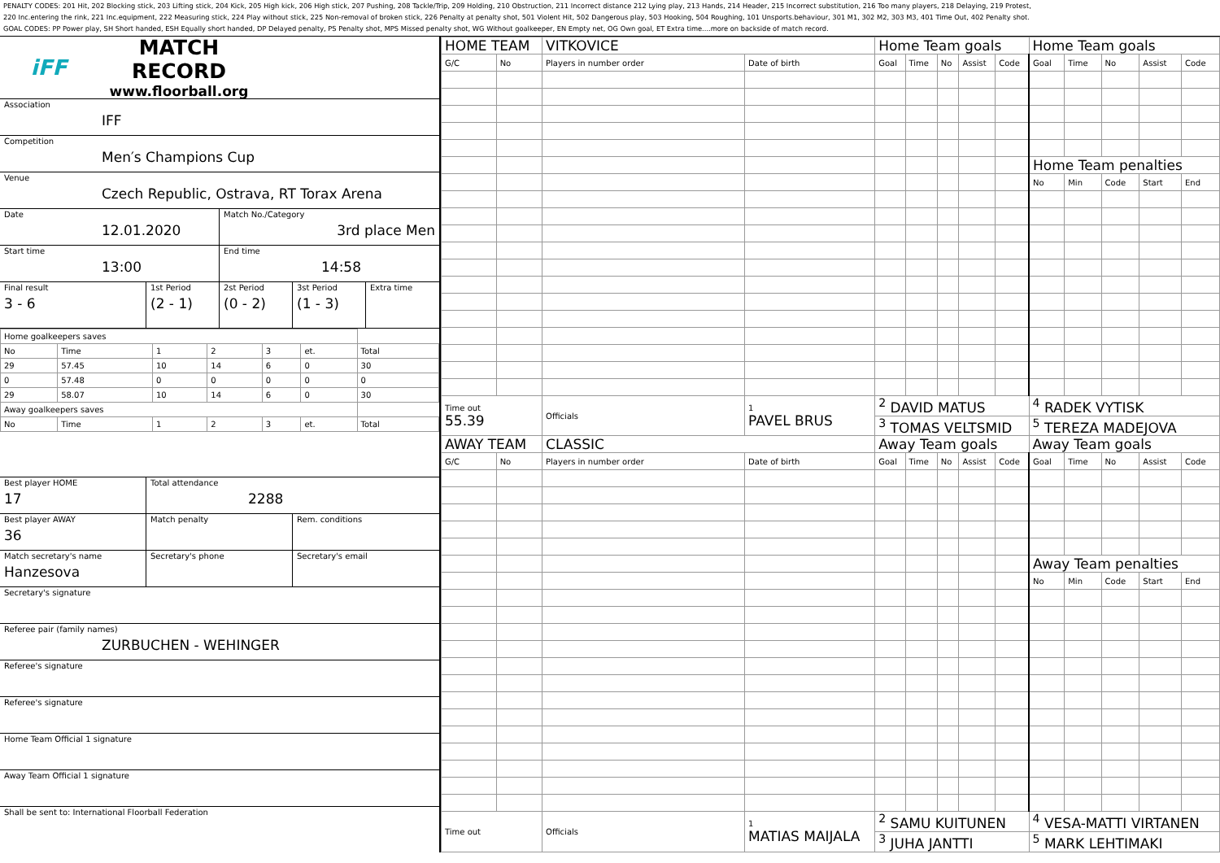PENALTY CODES: 201 Hit, 202 Blocking stick, 203 Lifting stick, 204 Kick, 205 High kick, 206 High stick, 207 Pushing, 208 Tackle/Trip, 209 Holding, 210 Obstruction, 211 Incorrect distance 212 Lying play, 213 Hands, 214 Header, 215 Incorrect substitution, 216 Too many players, 218 Delaying, 219 Protest,
220 Inc.entering the rink, 221 Inc.equipment, 222 Measuring stick, 224 Play without stick, 225 Non-removal of broken stick, 226 Penalty at penalty shot, 501 Violent Hit, 502 Dangerous play, 503 Hooking, 504 Roughing, 101 Unsports.behaviour, 301 M1, 302 M2, 303 M3, 401 Time Out, 402 Penalty shot.
GOAL CODES: PP Power play, SH Short handed, ESH Equally short handed, DP Delayed penalty, PS Penalty shot, MPS Missed penalty shot, WG Without goalkeeper, EN Empty net, OG Own goal, ET Extra time....more on backside of match record.
iFF
MATCH RECORD
www.floorball.org
Association
IFF
Competition
Men′s Champions Cup
Venue
Czech Republic, Ostrava, RT Torax Arena
Date
12.01.2020
Match No./Category
3rd place Men
Start time
13:00
End time
14:58
Final result
3 - 6
1st Period
(2 - 1)
2st Period
(0 - 2)
3st Period
(1 - 3)
Extra time
| Home goalkeepers saves | | | | | | |
| No | Time | 1 | 2 | 3 | et. | Total |
| 29 | 57.45 | 10 | 14 | 6 | 0 | 30 |
| 0 | 57.48 | 0 | 0 | 0 | 0 | 0 |
| 29 | 58.07 | 10 | 14 | 6 | 0 | 30 |
| Away goalkeepers saves | | | | | | |
| No | Time | 1 | 2 | 3 | et. | Total |
Best player HOME
17
Total attendance
2288
Best player AWAY
36
Match penalty Rem. conditions
Match secretary's name
Hanzesova
Secretary's phone Secretary's email
Secretary's signature
Referee pair (family names)
ZURBUCHEN - WEHINGER
Referee's signature
Referee's signature
Home Team Official 1 signature
Away Team Official 1 signature
Shall be sent to: International Floorball Federation
| HOME TEAM | | VITKOVICE | | Home Team goals | | | | | Home Team goals | | | | |
| G/C | No | Players in number order | Date of birth | Goal | Time | No | Assist | Code | Goal | Time | No | Assist | Code |
| | | | | | | | | | Home Team penalties | | | | |
| | | | | | | | | | No | Min | Code | Start | End |
| Time out 55.39 | | Officials | 1 PAVEL BRUS | <sup>2</sup> DAVID MATUS | | | | | <sup>4</sup> RADEK VYTISK | | | | |
| | | | | <sup>3</sup> TOMAS VELTSMID | | | | | <sup>5</sup> TEREZA MADEJOVA | | | | |
| AWAY TEAM | | CLASSIC | | Away Team goals | | | | | Away Team goals | | | | |
| G/C | No | Players in number order | Date of birth | Goal | Time | No | Assist | Code | Goal | Time | No | Assist | Code |
| | | | | | | | | | Away Team penalties | | | | |
| | | | | | | | | | No | Min | Code | Start | End |
| Time out | | Officials | 1 MATIAS MAIJALA | <sup>2</sup> SAMU KUITUNEN | | | | | <sup>4</sup> VESA-MATTI VIRTANEN | | | | |
| | | | | <sup>3</sup> JUHA JANTTI | | | | | <sup>5</sup> MARK LEHTIMAKI | | | | |